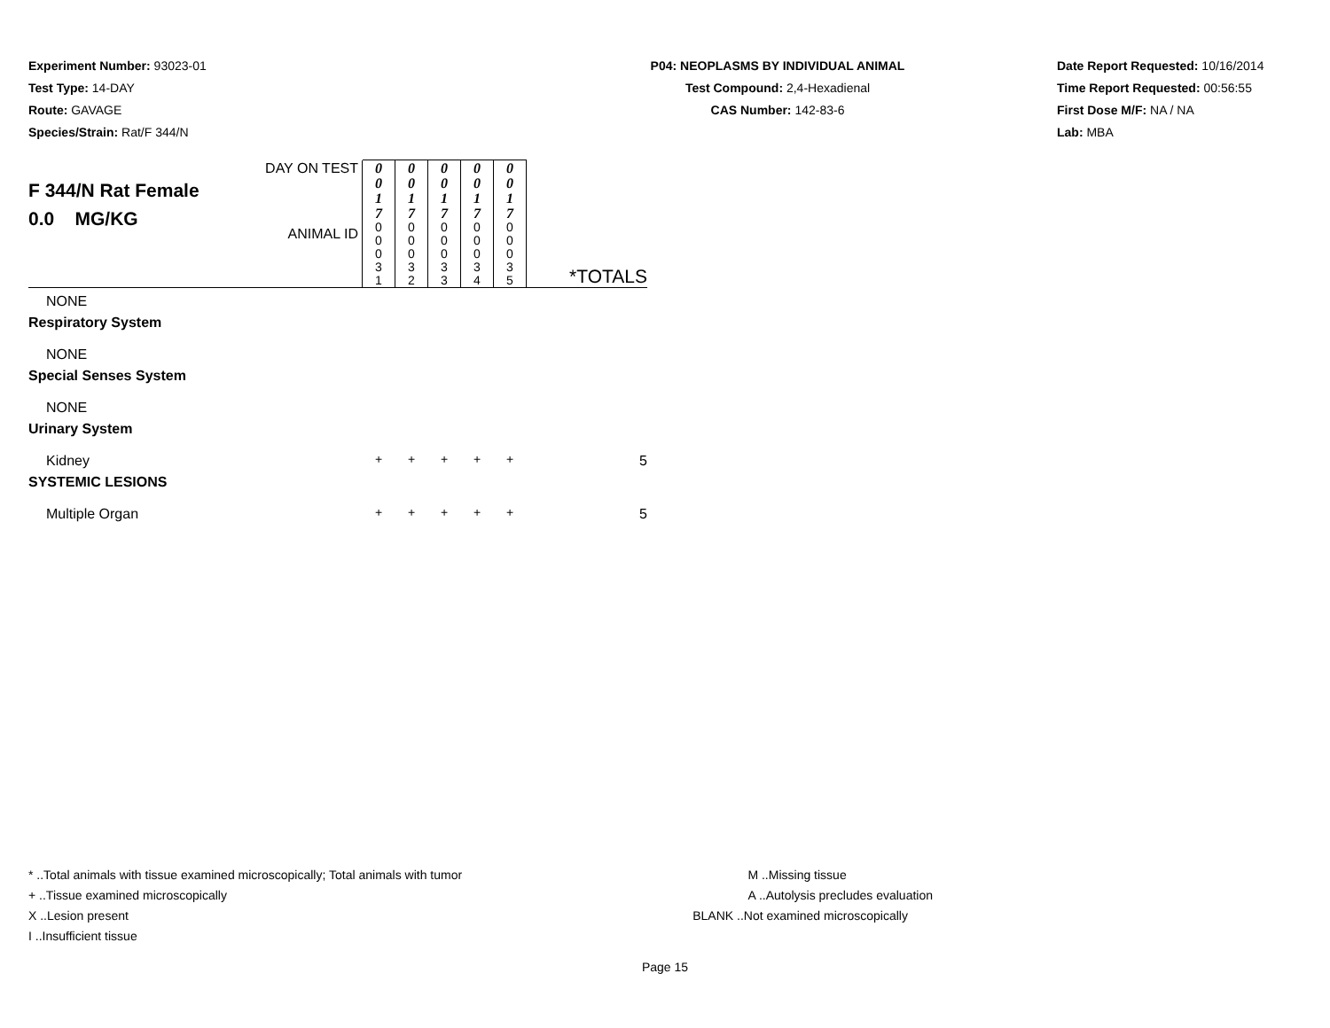Experiment Number: 93023-01
Test Type: 14-DAY
Route: GAVAGE
Species/Strain: Rat/F 344/N
P04: NEOPLASMS BY INDIVIDUAL ANIMAL
Test Compound: 2,4-Hexadienal
CAS Number: 142-83-6
Date Report Requested: 10/16/2014
Time Report Requested: 00:56:55
First Dose M/F: NA / NA
Lab: MBA
| F 344/N Rat Female 0.0 MG/KG | DAY ON TEST | 0 0 1 7 | 0 0 1 7 | 0 0 1 7 | 0 0 1 7 | 0 0 1 7 | |
| | ANIMAL ID | 0 0 0 3 1 | 0 0 0 3 2 | 0 0 0 3 3 | 0 0 0 3 4 | 0 0 0 3 5 | *TOTALS |
| NONE | | | | | | | |
| Respiratory System | | | | | | | |
| NONE | | | | | | | |
| Special Senses System | | | | | | | |
| NONE | | | | | | | |
| Urinary System | | | | | | | |
| Kidney | | + | + | + | + | + | 5 |
| SYSTEMIC LESIONS | | | | | | | |
| Multiple Organ | | + | + | + | + | + | 5 |
* ..Total animals with tissue examined microscopically; Total animals with tumor
+ ..Tissue examined microscopically
X ..Lesion present
I ..Insufficient tissue
M ..Missing tissue
A ..Autolysis precludes evaluation
BLANK ..Not examined microscopically
Page 15